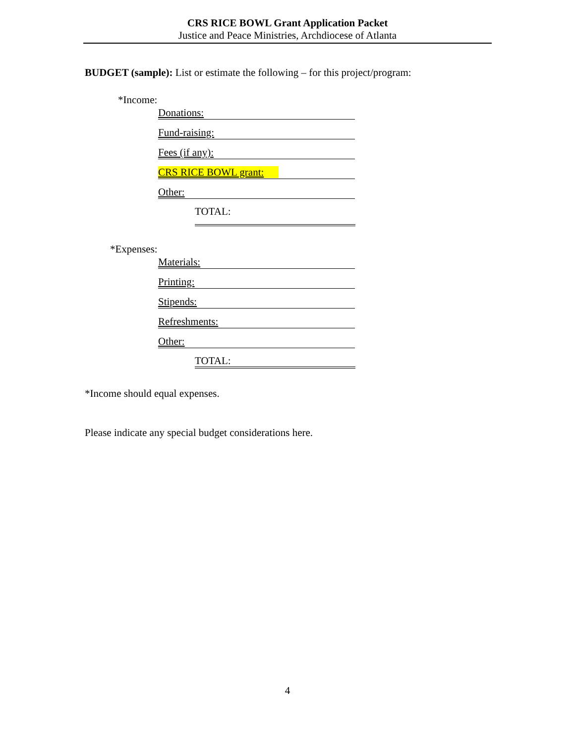CRS RICE BOWL Grant Application Packet
Justice and Peace Ministries, Archdiocese of Atlanta
BUDGET (sample): List or estimate the following – for this project/program:
*Income:
Donations:
Fund-raising:
Fees (if any):
CRS RICE BOWL grant:
Other:
TOTAL:
*Expenses:
Materials:
Printing:
Stipends:
Refreshments:
Other:
TOTAL:
*Income should equal expenses.
Please indicate any special budget considerations here.
4